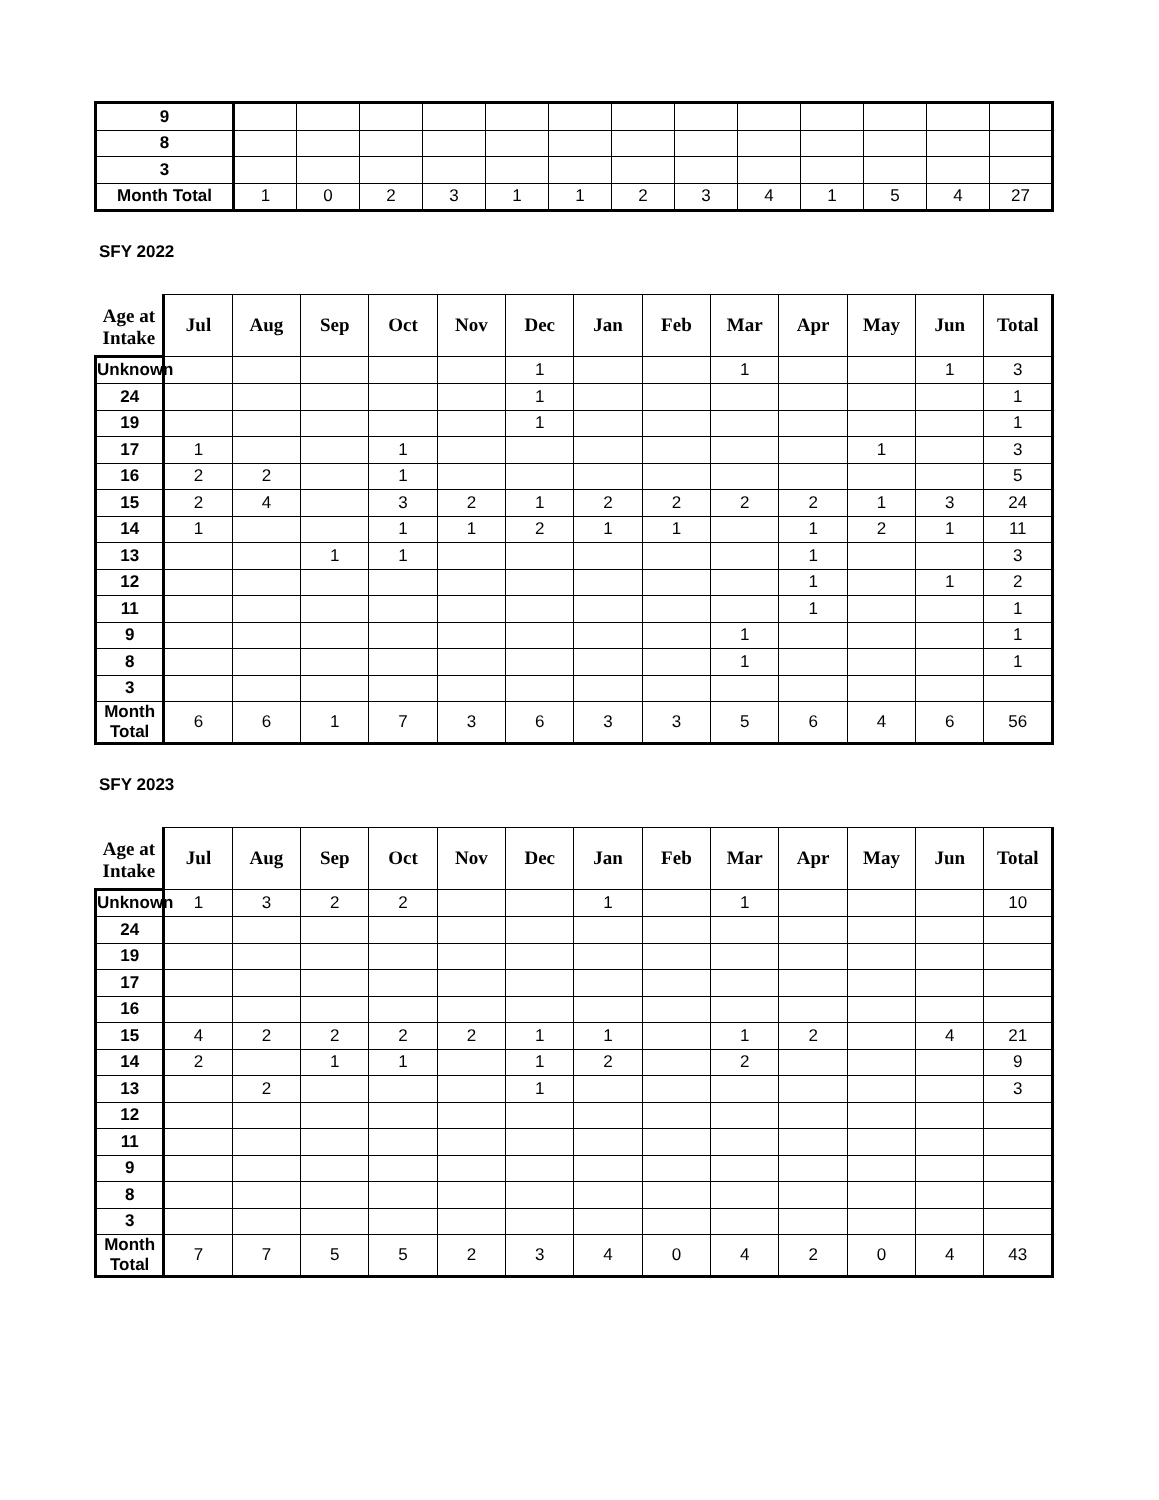| 9 | | | | | | | | | | | | | |
| 8 | | | | | | | | | | | | | |
| 3 | | | | | | | | | | | | | |
| Month Total | 1 | 0 | 2 | 3 | 1 | 1 | 2 | 3 | 4 | 1 | 5 | 4 | 27 |
SFY 2022
| Age at Intake | Jul | Aug | Sep | Oct | Nov | Dec | Jan | Feb | Mar | Apr | May | Jun | Total |
| --- | --- | --- | --- | --- | --- | --- | --- | --- | --- | --- | --- | --- | --- |
| Unknown | | | | | | 1 | | | 1 | | | 1 | 3 |
| 24 | | | | | | 1 | | | | | | | 1 |
| 19 | | | | | | 1 | | | | | | | 1 |
| 17 | 1 | | | 1 | | | | | | | 1 | | 3 |
| 16 | 2 | 2 | | 1 | | | | | | | | | 5 |
| 15 | 2 | 4 | | 3 | 2 | 1 | 2 | 2 | 2 | 2 | 1 | 3 | 24 |
| 14 | 1 | | | 1 | 1 | 2 | 1 | 1 | | 1 | 2 | 1 | 11 |
| 13 | | | 1 | 1 | | | | | | 1 | | | 3 |
| 12 | | | | | | | | | | 1 | | 1 | 2 |
| 11 | | | | | | | | | | 1 | | | 1 |
| 9 | | | | | | | | | 1 | | | | 1 |
| 8 | | | | | | | | | 1 | | | | 1 |
| 3 | | | | | | | | | | | | | |
| Month Total | 6 | 6 | 1 | 7 | 3 | 6 | 3 | 3 | 5 | 6 | 4 | 6 | 56 |
SFY 2023
| Age at Intake | Jul | Aug | Sep | Oct | Nov | Dec | Jan | Feb | Mar | Apr | May | Jun | Total |
| --- | --- | --- | --- | --- | --- | --- | --- | --- | --- | --- | --- | --- | --- |
| Unknown | 1 | 3 | 2 | 2 | | | 1 | | 1 | | | | 10 |
| 24 | | | | | | | | | | | | | |
| 19 | | | | | | | | | | | | | |
| 17 | | | | | | | | | | | | | |
| 16 | | | | | | | | | | | | | |
| 15 | 4 | 2 | 2 | 2 | 2 | 1 | 1 | | 1 | 2 | | 4 | 21 |
| 14 | 2 | | 1 | 1 | | 1 | 2 | | 2 | | | | 9 |
| 13 | | 2 | | | | 1 | | | | | | | 3 |
| 12 | | | | | | | | | | | | | |
| 11 | | | | | | | | | | | | | |
| 9 | | | | | | | | | | | | | |
| 8 | | | | | | | | | | | | | |
| 3 | | | | | | | | | | | | | |
| Month Total | 7 | 7 | 5 | 5 | 2 | 3 | 4 | 0 | 4 | 2 | 0 | 4 | 43 |